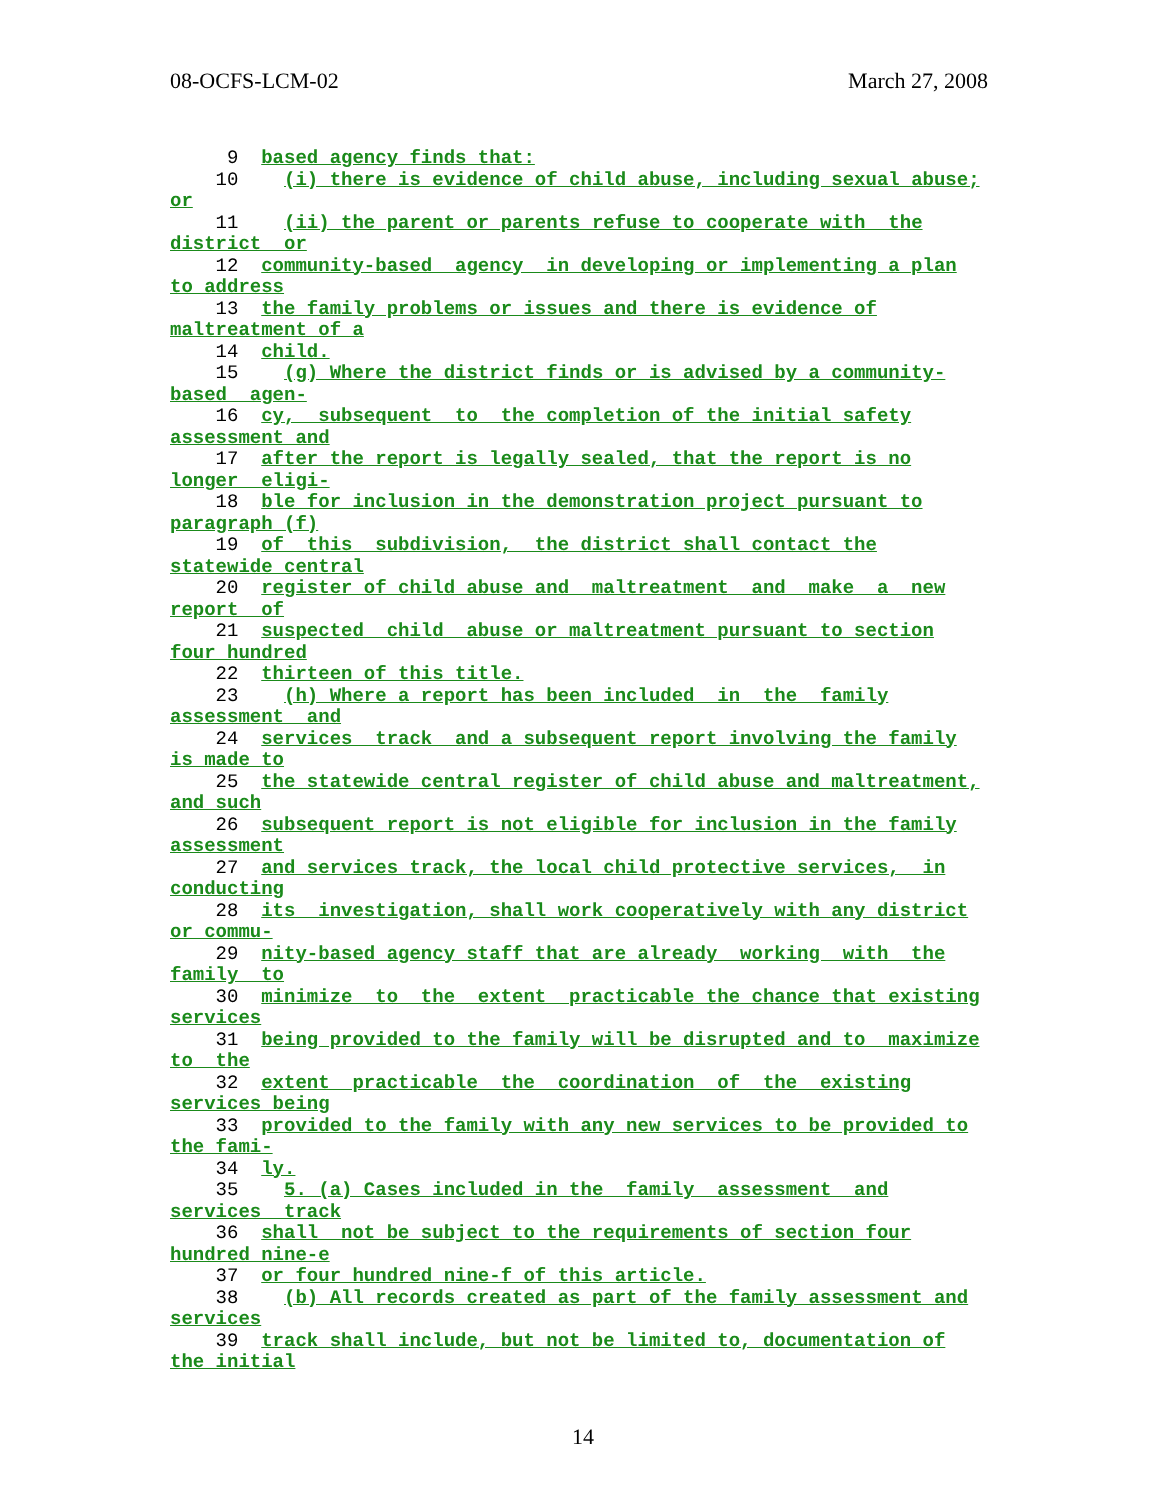08-OCFS-LCM-02 March 27, 2008
9 based agency finds that: 10 (i) there is evidence of child abuse, including sexual abuse; or 11 (ii) the parent or parents refuse to cooperate with the district or 12 community-based agency in developing or implementing a plan to address 13 the family problems or issues and there is evidence of maltreatment of a 14 child. 15 (g) Where the district finds or is advised by a community- based agen- 16 cy, subsequent to the completion of the initial safety assessment and 17 after the report is legally sealed, that the report is no longer eligi- 18 ble for inclusion in the demonstration project pursuant to paragraph (f) 19 of this subdivision, the district shall contact the statewide central 20 register of child abuse and maltreatment and make a new report of 21 suspected child abuse or maltreatment pursuant to section four hundred 22 thirteen of this title. 23 (h) Where a report has been included in the family assessment and 24 services track and a subsequent report involving the family is made to 25 the statewide central register of child abuse and maltreatment, and such 26 subsequent report is not eligible for inclusion in the family assessment 27 and services track, the local child protective services, in conducting 28 its investigation, shall work cooperatively with any district or commu- 29 nity-based agency staff that are already working with the family to 30 minimize to the extent practicable the chance that existing services 31 being provided to the family will be disrupted and to maximize to the 32 extent practicable the coordination of the existing services being 33 provided to the family with any new services to be provided to the fami- 34 ly. 35 5. (a) Cases included in the family assessment and services track 36 shall not be subject to the requirements of section four hundred nine-e 37 or four hundred nine-f of this article. 38 (b) All records created as part of the family assessment and services 39 track shall include, but not be limited to, documentation of the initial
14